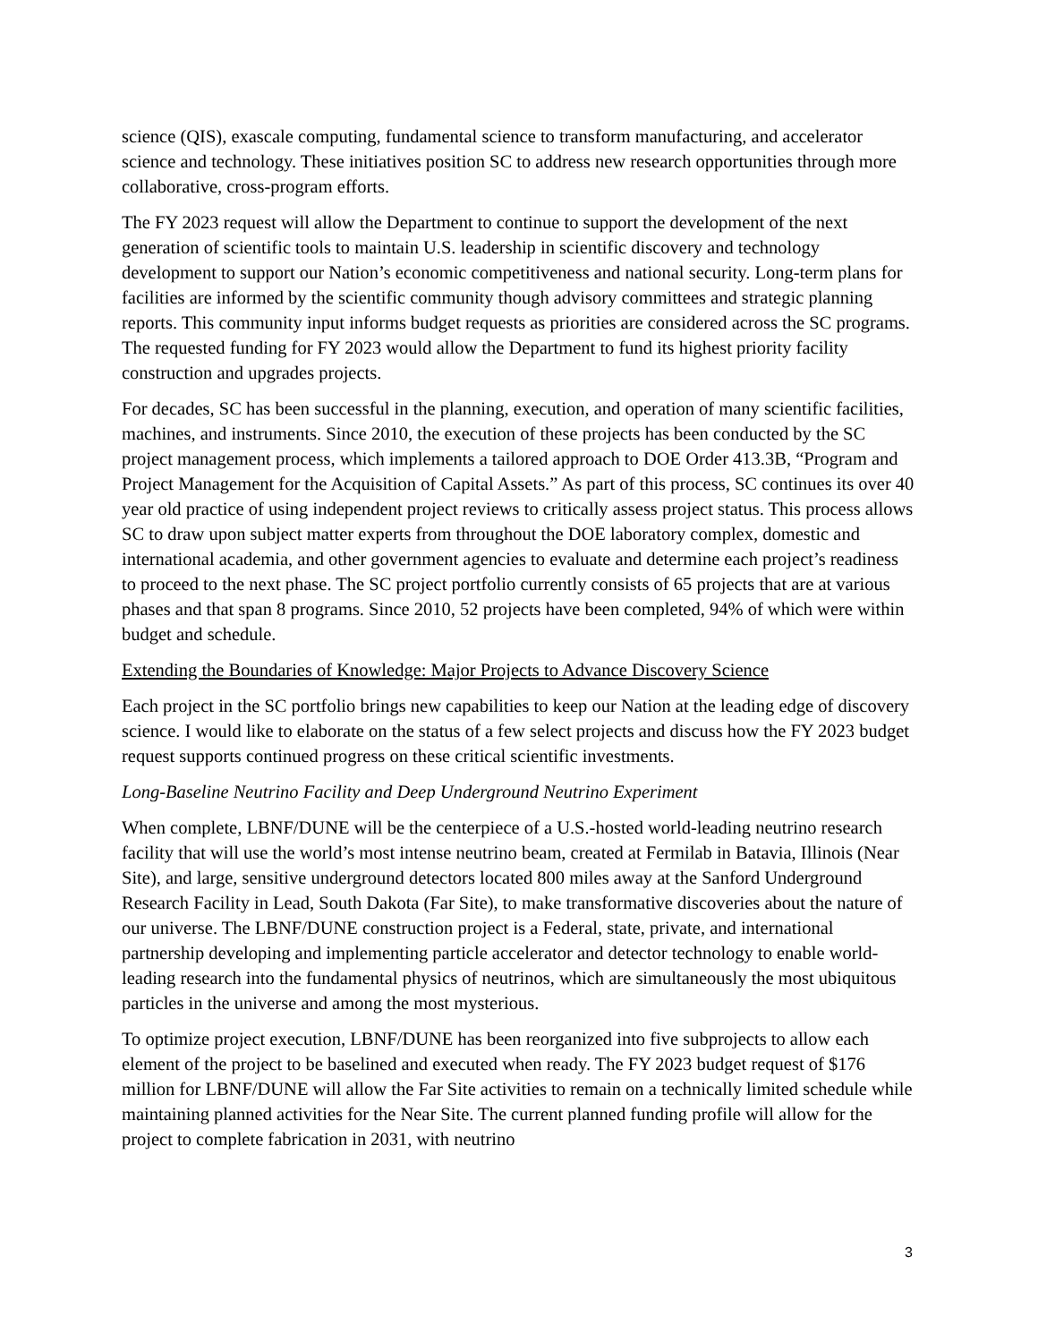science (QIS), exascale computing, fundamental science to transform manufacturing, and accelerator science and technology. These initiatives position SC to address new research opportunities through more collaborative, cross-program efforts.
The FY 2023 request will allow the Department to continue to support the development of the next generation of scientific tools to maintain U.S. leadership in scientific discovery and technology development to support our Nation’s economic competitiveness and national security. Long-term plans for facilities are informed by the scientific community though advisory committees and strategic planning reports. This community input informs budget requests as priorities are considered across the SC programs. The requested funding for FY 2023 would allow the Department to fund its highest priority facility construction and upgrades projects.
For decades, SC has been successful in the planning, execution, and operation of many scientific facilities, machines, and instruments. Since 2010, the execution of these projects has been conducted by the SC project management process, which implements a tailored approach to DOE Order 413.3B, “Program and Project Management for the Acquisition of Capital Assets.” As part of this process, SC continues its over 40 year old practice of using independent project reviews to critically assess project status. This process allows SC to draw upon subject matter experts from throughout the DOE laboratory complex, domestic and international academia, and other government agencies to evaluate and determine each project’s readiness to proceed to the next phase. The SC project portfolio currently consists of 65 projects that are at various phases and that span 8 programs. Since 2010, 52 projects have been completed, 94% of which were within budget and schedule.
Extending the Boundaries of Knowledge: Major Projects to Advance Discovery Science
Each project in the SC portfolio brings new capabilities to keep our Nation at the leading edge of discovery science. I would like to elaborate on the status of a few select projects and discuss how the FY 2023 budget request supports continued progress on these critical scientific investments.
Long-Baseline Neutrino Facility and Deep Underground Neutrino Experiment
When complete, LBNF/DUNE will be the centerpiece of a U.S.-hosted world-leading neutrino research facility that will use the world’s most intense neutrino beam, created at Fermilab in Batavia, Illinois (Near Site), and large, sensitive underground detectors located 800 miles away at the Sanford Underground Research Facility in Lead, South Dakota (Far Site), to make transformative discoveries about the nature of our universe. The LBNF/DUNE construction project is a Federal, state, private, and international partnership developing and implementing particle accelerator and detector technology to enable world-leading research into the fundamental physics of neutrinos, which are simultaneously the most ubiquitous particles in the universe and among the most mysterious.
To optimize project execution, LBNF/DUNE has been reorganized into five subprojects to allow each element of the project to be baselined and executed when ready. The FY 2023 budget request of $176 million for LBNF/DUNE will allow the Far Site activities to remain on a technically limited schedule while maintaining planned activities for the Near Site. The current planned funding profile will allow for the project to complete fabrication in 2031, with neutrino
3